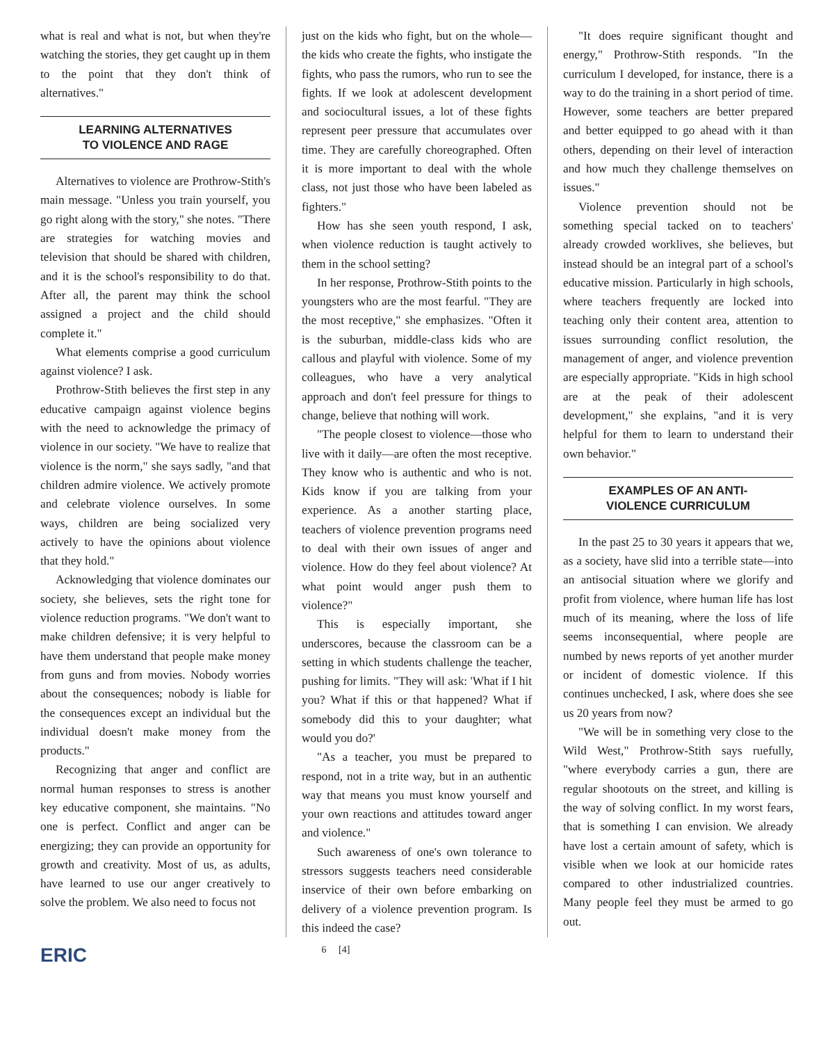what is real and what is not, but when they're watching the stories, they get caught up in them to the point that they don't think of alternatives."
LEARNING ALTERNATIVES
TO VIOLENCE AND RAGE
Alternatives to violence are Prothrow-Stith's main message. "Unless you train yourself, you go right along with the story," she notes. "There are strategies for watching movies and television that should be shared with children, and it is the school's responsibility to do that. After all, the parent may think the school assigned a project and the child should complete it."
What elements comprise a good curriculum against violence? I ask.
Prothrow-Stith believes the first step in any educative campaign against violence begins with the need to acknowledge the primacy of violence in our society. "We have to realize that violence is the norm," she says sadly, "and that children admire violence. We actively promote and celebrate violence ourselves. In some ways, children are being socialized very actively to have the opinions about violence that they hold."
Acknowledging that violence dominates our society, she believes, sets the right tone for violence reduction programs. "We don't want to make children defensive; it is very helpful to have them understand that people make money from guns and from movies. Nobody worries about the consequences; nobody is liable for the consequences except an individual but the individual doesn't make money from the products."
Recognizing that anger and conflict are normal human responses to stress is another key educative component, she maintains. "No one is perfect. Conflict and anger can be energizing; they can provide an opportunity for growth and creativity. Most of us, as adults, have learned to use our anger creatively to solve the problem. We also need to focus not
just on the kids who fight, but on the whole—the kids who create the fights, who instigate the fights, who pass the rumors, who run to see the fights. If we look at adolescent development and sociocultural issues, a lot of these fights represent peer pressure that accumulates over time. They are carefully choreographed. Often it is more important to deal with the whole class, not just those who have been labeled as fighters."
How has she seen youth respond, I ask, when violence reduction is taught actively to them in the school setting?
In her response, Prothrow-Stith points to the youngsters who are the most fearful. "They are the most receptive," she emphasizes. "Often it is the suburban, middle-class kids who are callous and playful with violence. Some of my colleagues, who have a very analytical approach and don't feel pressure for things to change, believe that nothing will work.
"The people closest to violence—those who live with it daily—are often the most receptive. They know who is authentic and who is not. Kids know if you are talking from your experience. As a another starting place, teachers of violence prevention programs need to deal with their own issues of anger and violence. How do they feel about violence? At what point would anger push them to violence?"
This is especially important, she underscores, because the classroom can be a setting in which students challenge the teacher, pushing for limits. "They will ask: 'What if I hit you? What if this or that happened? What if somebody did this to your daughter; what would you do?'
"As a teacher, you must be prepared to respond, not in a trite way, but in an authentic way that means you must know yourself and your own reactions and attitudes toward anger and violence."
Such awareness of one's own tolerance to stressors suggests teachers need considerable inservice of their own before embarking on delivery of a violence prevention program. Is this indeed the case?
"It does require significant thought and energy," Prothrow-Stith responds. "In the curriculum I developed, for instance, there is a way to do the training in a short period of time. However, some teachers are better prepared and better equipped to go ahead with it than others, depending on their level of interaction and how much they challenge themselves on issues."
Violence prevention should not be something special tacked on to teachers' already crowded worklives, she believes, but instead should be an integral part of a school's educative mission. Particularly in high schools, where teachers frequently are locked into teaching only their content area, attention to issues surrounding conflict resolution, the management of anger, and violence prevention are especially appropriate. "Kids in high school are at the peak of their adolescent development," she explains, "and it is very helpful for them to learn to understand their own behavior."
EXAMPLES OF AN ANTI-
VIOLENCE CURRICULUM
In the past 25 to 30 years it appears that we, as a society, have slid into a terrible state—into an antisocial situation where we glorify and profit from violence, where human life has lost much of its meaning, where the loss of life seems inconsequential, where people are numbed by news reports of yet another murder or incident of domestic violence. If this continues unchecked, I ask, where does she see us 20 years from now?
"We will be in something very close to the Wild West," Prothrow-Stith says ruefully, "where everybody carries a gun, there are regular shootouts on the street, and killing is the way of solving conflict. In my worst fears, that is something I can envision. We already have lost a certain amount of safety, which is visible when we look at our homicide rates compared to other industrialized countries. Many people feel they must be armed to go out.
ERIC 6 [4]